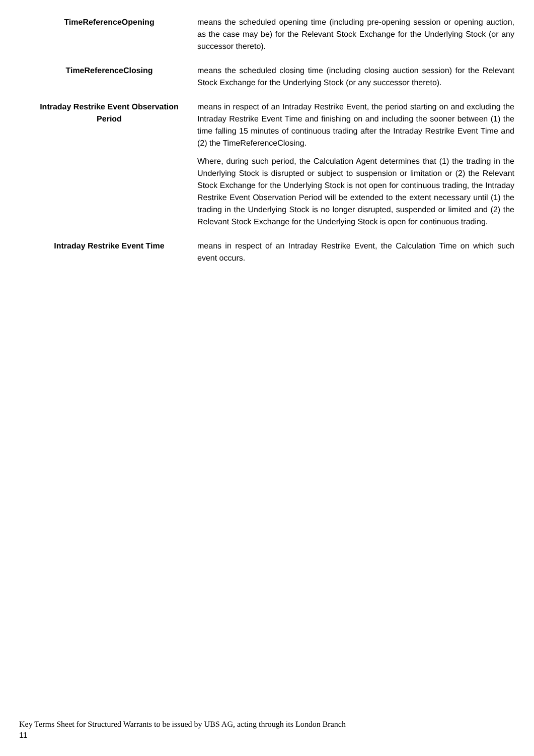TimeReferenceOpening means the scheduled opening time (including pre-opening session or opening auction, as the case may be) for the Relevant Stock Exchange for the Underlying Stock (or any successor thereto).
TimeReferenceClosing means the scheduled closing time (including closing auction session) for the Relevant Stock Exchange for the Underlying Stock (or any successor thereto).
Intraday Restrike Event Observation Period
means in respect of an Intraday Restrike Event, the period starting on and excluding the Intraday Restrike Event Time and finishing on and including the sooner between (1) the time falling 15 minutes of continuous trading after the Intraday Restrike Event Time and (2) the TimeReferenceClosing.
Where, during such period, the Calculation Agent determines that (1) the trading in the Underlying Stock is disrupted or subject to suspension or limitation or (2) the Relevant Stock Exchange for the Underlying Stock is not open for continuous trading, the Intraday Restrike Event Observation Period will be extended to the extent necessary until (1) the trading in the Underlying Stock is no longer disrupted, suspended or limited and (2) the Relevant Stock Exchange for the Underlying Stock is open for continuous trading.
Intraday Restrike Event Time means in respect of an Intraday Restrike Event, the Calculation Time on which such event occurs.
Key Terms Sheet for Structured Warrants to be issued by UBS AG, acting through its London Branch
11